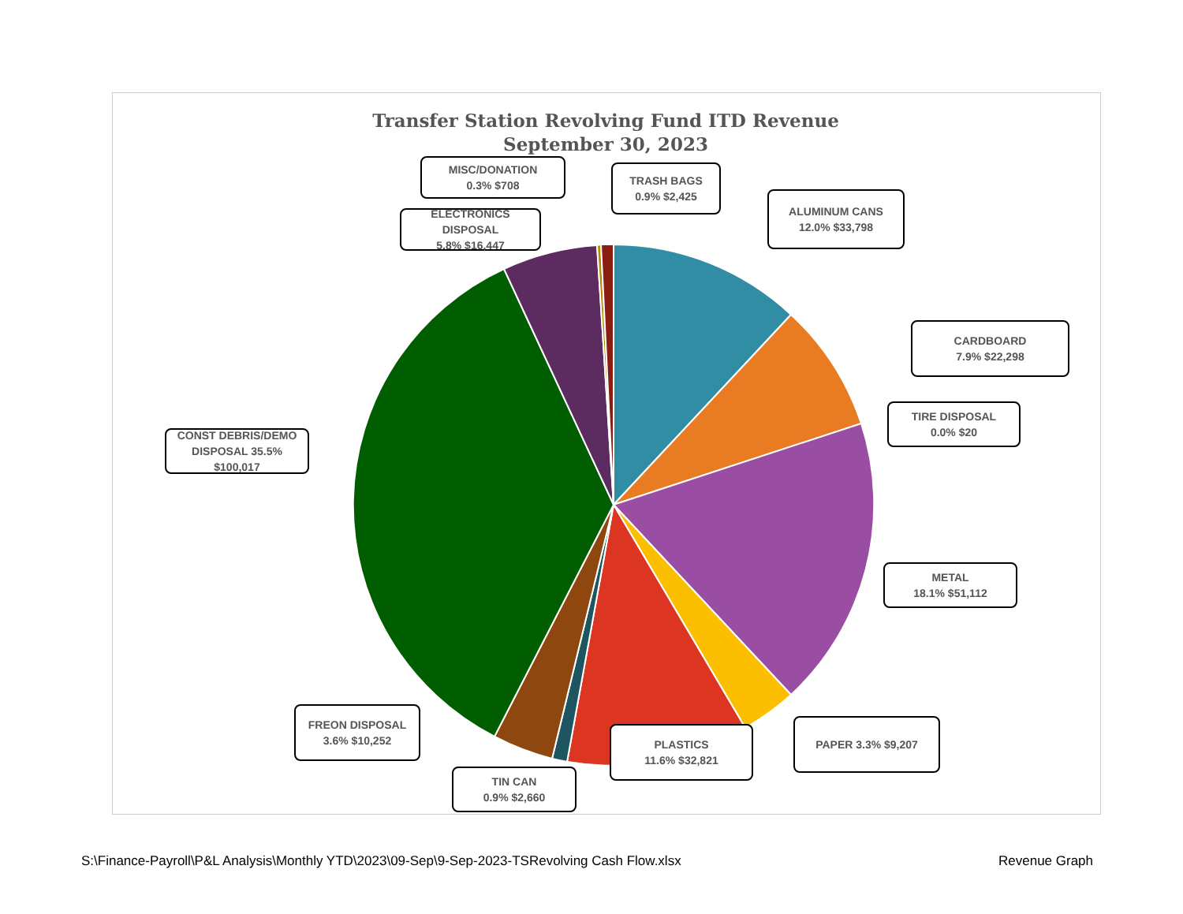Transfer Station Revolving Fund ITD Revenue
September 30, 2023
MISC/DONATION
0.3% $708
TRASH BAGS
0.9% $2,425
ELECTRONICS DISPOSAL
5.8% $16,447
ALUMINUM CANS
12.0% $33,798
CARDBOARD
7.9% $22,298
CONST DEBRIS/DEMO
DISPOSAL 35.5%
$100,017
TIRE DISPOSAL
0.0% $20
METAL
18.1% $51,112
FREON DISPOSAL
3.6% $10,252
PLASTICS
11.6% $32,821
PAPER 3.3% $9,207
TIN CAN
0.9% $2,660
S:\Finance-Payroll\P&L Analysis\Monthly YTD\2023\09-Sep\9-Sep-2023-TSRevolving Cash Flow.xlsx
Revenue Graph